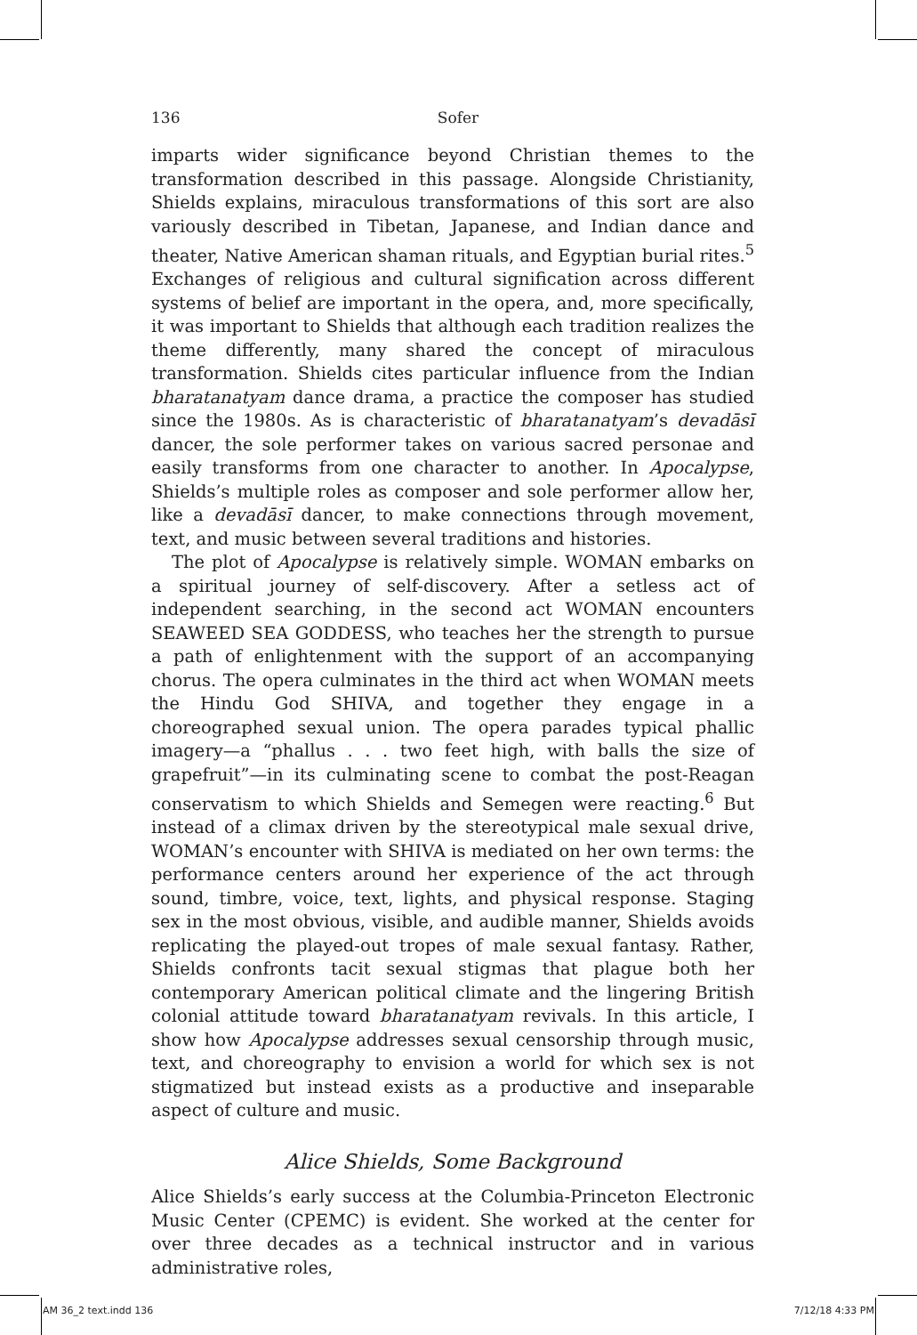136 Sofer
imparts wider significance beyond Christian themes to the transformation described in this passage. Alongside Christianity, Shields explains, miraculous transformations of this sort are also variously described in Tibetan, Japanese, and Indian dance and theater, Native American shaman rituals, and Egyptian burial rites.<sup>5</sup> Exchanges of religious and cultural signification across different systems of belief are important in the opera, and, more specifically, it was important to Shields that although each tradition realizes the theme differently, many shared the concept of miraculous transformation. Shields cites particular influence from the Indian bharatanatyam dance drama, a practice the composer has studied since the 1980s. As is characteristic of bharatanatyam’s devadāsī dancer, the sole performer takes on various sacred personae and easily transforms from one character to another. In Apocalypse, Shields’s multiple roles as composer and sole performer allow her, like a devadāsī dancer, to make connections through movement, text, and music between several traditions and histories.
The plot of Apocalypse is relatively simple. WOMAN embarks on a spiritual journey of self-discovery. After a setless act of independent searching, in the second act WOMAN encounters SEAWEED SEA GODDESS, who teaches her the strength to pursue a path of enlightenment with the support of an accompanying chorus. The opera culminates in the third act when WOMAN meets the Hindu God SHIVA, and together they engage in a choreographed sexual union. The opera parades typical phallic imagery—a “phallus . . . two feet high, with balls the size of grapefruit”—in its culminating scene to combat the post-Reagan conservatism to which Shields and Semegen were reacting.<sup>6</sup> But instead of a climax driven by the stereotypical male sexual drive, WOMAN’s encounter with SHIVA is mediated on her own terms: the performance centers around her experience of the act through sound, timbre, voice, text, lights, and physical response. Staging sex in the most obvious, visible, and audible manner, Shields avoids replicating the played-out tropes of male sexual fantasy. Rather, Shields confronts tacit sexual stigmas that plague both her contemporary American political climate and the lingering British colonial attitude toward bharatanatyam revivals. In this article, I show how Apocalypse addresses sexual censorship through music, text, and choreography to envision a world for which sex is not stigmatized but instead exists as a productive and inseparable aspect of culture and music.
Alice Shields, Some Background
Alice Shields’s early success at the Columbia-Princeton Electronic Music Center (CPEMC) is evident. She worked at the center for over three decades as a technical instructor and in various administrative roles,
AM 36_2 text.indd 136 7/12/18 4:33 PM